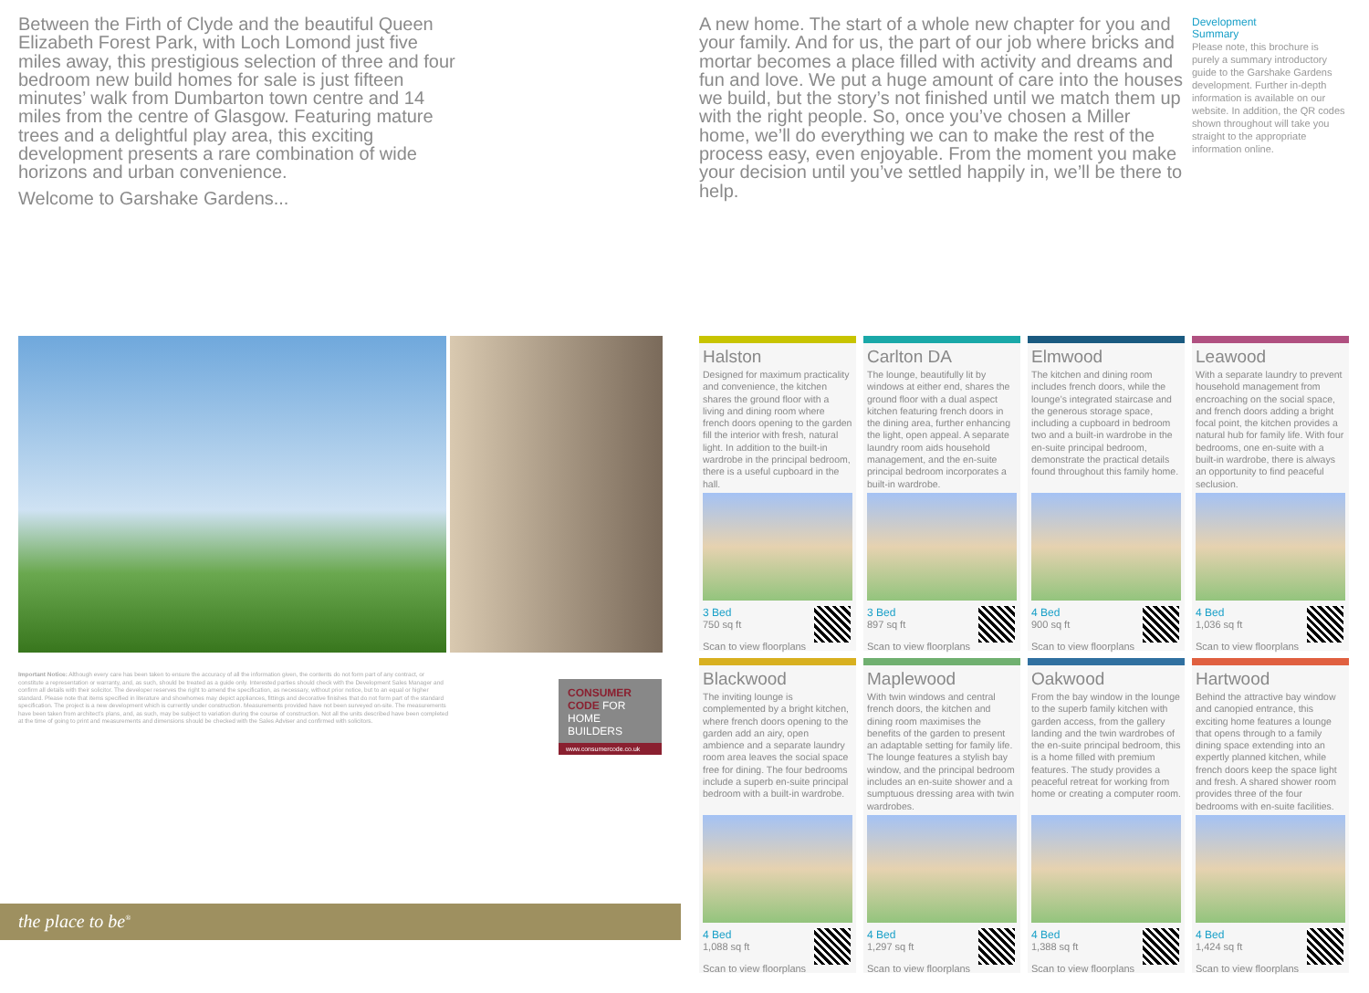Between the Firth of Clyde and the beautiful Queen Elizabeth Forest Park, with Loch Lomond just five miles away, this prestigious selection of three and four bedroom new build homes for sale is just fifteen minutes’ walk from Dumbarton town centre and 14 miles from the centre of Glasgow. Featuring mature trees and a delightful play area, this exciting development presents a rare combination of wide horizons and urban convenience.
Welcome to Garshake Gardens...
A new home. The start of a whole new chapter for you and your family. And for us, the part of our job where bricks and mortar becomes a place filled with activity and dreams and fun and love. We put a huge amount of care into the houses we build, but the story’s not finished until we match them up with the right people. So, once you’ve chosen a Miller home, we’ll do everything we can to make the rest of the process easy, even enjoyable. From the moment you make your decision until you’ve settled happily in, we’ll be there to help.
Development
Summary
Please note, this brochure is purely a summary introductory guide to the Garshake Gardens development. Further in-depth information is available on our website. In addition, the QR codes shown throughout will take you straight to the appropriate information online.
Important Notice: Although every care has been taken to ensure the accuracy of all the information given, the contents do not form part of any contract, or constitute a representation or warranty, and, as such, should be treated as a guide only. Interested parties should check with the Development Sales Manager and confirm all details with their solicitor. The developer reserves the right to amend the specification, as necessary, without prior notice, but to an equal or higher standard. Please note that items specified in literature and showhomes may depict appliances, fittings and decorative finishes that do not form part of the standard specification. The project is a new development which is currently under construction. Measurements provided have not been surveyed on-site. The measurements have been taken from architect’s plans, and, as such, may be subject to variation during the course of construction. Not all the units described have been completed at the time of going to print and measurements and dimensions should be checked with the Sales Adviser and confirmed with solicitors.
CONSUMER
CODE FOR
HOME BUILDERS
www.consumercode.co.uk
the place to be<sup>®</sup>
Halston
Designed for maximum practicality and convenience, the kitchen shares the ground floor with a living and dining room where french doors opening to the garden fill the interior with fresh, natural light. In addition to the built-in wardrobe in the principal bedroom, there is a useful cupboard in the hall.
3 Bed
750 sq ft
Scan to view floorplans
Carlton DA
The lounge, beautifully lit by windows at either end, shares the ground floor with a dual aspect kitchen featuring french doors in the dining area, further enhancing the light, open appeal. A separate laundry room aids household management, and the en-suite principal bedroom incorporates a built-in wardrobe.
3 Bed
897 sq ft
Scan to view floorplans
Elmwood
The kitchen and dining room includes french doors, while the lounge’s integrated staircase and the generous storage space, including a cupboard in bedroom two and a built-in wardrobe in the en-suite principal bedroom, demonstrate the practical details found throughout this family home.
4 Bed
900 sq ft
Scan to view floorplans
Leawood
With a separate laundry to prevent household management from encroaching on the social space, and french doors adding a bright focal point, the kitchen provides a natural hub for family life. With four bedrooms, one en-suite with a built-in wardrobe, there is always an opportunity to find peaceful seclusion.
4 Bed
1,036 sq ft
Scan to view floorplans
Blackwood
The inviting lounge is complemented by a bright kitchen, where french doors opening to the garden add an airy, open ambience and a separate laundry room area leaves the social space free for dining. The four bedrooms include a superb en-suite principal bedroom with a built-in wardrobe.
4 Bed
1,088 sq ft
Scan to view floorplans
Maplewood
With twin windows and central french doors, the kitchen and dining room maximises the benefits of the garden to present an adaptable setting for family life. The lounge features a stylish bay window, and the principal bedroom includes an en-suite shower and a sumptuous dressing area with twin wardrobes.
4 Bed
1,297 sq ft
Scan to view floorplans
Oakwood
From the bay window in the lounge to the superb family kitchen with garden access, from the gallery landing and the twin wardrobes of the en-suite principal bedroom, this is a home filled with premium features. The study provides a peaceful retreat for working from home or creating a computer room.
4 Bed
1,388 sq ft
Scan to view floorplans
Hartwood
Behind the attractive bay window and canopied entrance, this exciting home features a lounge that opens through to a family dining space extending into an expertly planned kitchen, while french doors keep the space light and fresh. A shared shower room provides three of the four bedrooms with en-suite facilities.
4 Bed
1,424 sq ft
Scan to view floorplans